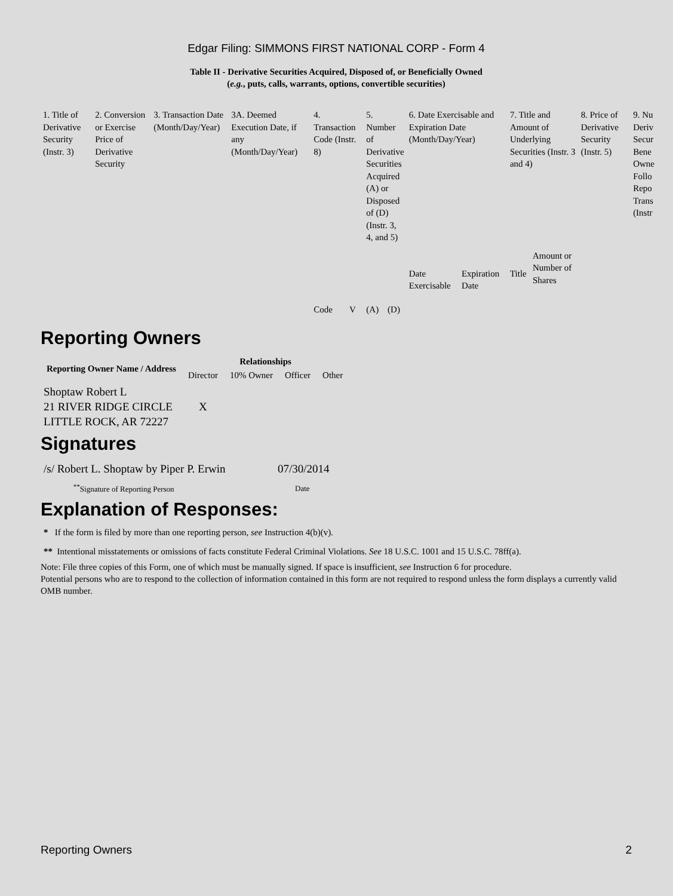Edgar Filing: SIMMONS FIRST NATIONAL CORP - Form 4
Table II - Derivative Securities Acquired, Disposed of, or Beneficially Owned
(e.g., puts, calls, warrants, options, convertible securities)
| 1. Title of Derivative Security (Instr. 3) | 2. Conversion or Exercise Price of Derivative Security | 3. Transaction Date (Month/Day/Year) | 3A. Deemed Execution Date, if any (Month/Day/Year) | 4. Transaction Code (Instr. 8) | | 5. Number of Derivative Securities Acquired (A) or Disposed of (D) (Instr. 3, 4, and 5) | | 6. Date Exercisable and Expiration Date (Month/Day/Year) | | 7. Title and Amount of Underlying Securities (Instr. 3 and 4) | | 8. Price of Derivative Security (Instr. 5) | 9. Nu Deriv Secur Bene Owne Follo Repo Trans (Instr |
| | | | | Code | V | (A) | (D) | Date Exercisable | Expiration Date | Title | Amount or Number of Shares | | |
Reporting Owners
| Reporting Owner Name / Address | Relationships | | | |
| --- | --- | --- | --- | --- |
| | Director | 10% Owner | Officer | Other |
| Shoptaw Robert L 21 RIVER RIDGE CIRCLE LITTLE ROCK, AR 72227 | X | | | |
Signatures
| /s/ Robert L. Shoptaw by Piper P. Erwin | 07/30/2014 |
| <sup>**</sup> Signature of Reporting Person | Date |
Explanation of Responses:
* If the form is filed by more than one reporting person, see Instruction 4(b)(v).
** Intentional misstatements or omissions of facts constitute Federal Criminal Violations. See 18 U.S.C. 1001 and 15 U.S.C. 78ff(a).
Note: File three copies of this Form, one of which must be manually signed. If space is insufficient, see Instruction 6 for procedure.
Potential persons who are to respond to the collection of information contained in this form are not required to respond unless the form displays a currently valid OMB number.
Reporting Owners 2